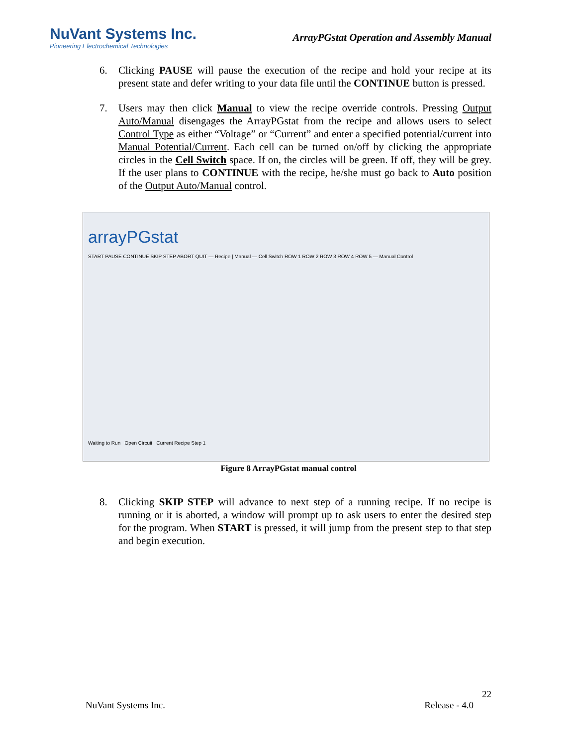NuVant Systems Inc.
Pioneering Electrochemical Technologies
ArrayPGstat Operation and Assembly Manual
6. Clicking PAUSE will pause the execution of the recipe and hold your recipe at its present state and defer writing to your data file until the CONTINUE button is pressed.
7. Users may then click Manual to view the recipe override controls. Pressing Output Auto/Manual disengages the ArrayPGstat from the recipe and allows users to select Control Type as either “Voltage” or “Current” and enter a specified potential/current into Manual Potential/Current. Each cell can be turned on/off by clicking the appropriate circles in the Cell Switch space. If on, the circles will be green. If off, they will be grey. If the user plans to CONTINUE with the recipe, he/she must go back to Auto position of the Output Auto/Manual control.
arrayPGstat
START PAUSE CONTINUE SKIP STEP ABORT QUIT — Recipe | Manual — Cell Switch ROW 1 ROW 2 ROW 3 ROW 4 ROW 5 — Manual Control
Waiting to Run Open Circuit Current Recipe Step 1
Figure 8 ArrayPGstat manual control
8. Clicking SKIP STEP will advance to next step of a running recipe. If no recipe is running or it is aborted, a window will prompt up to ask users to enter the desired step for the program. When START is pressed, it will jump from the present step to that step and begin execution.
22
NuVant Systems Inc. Release - 4.0